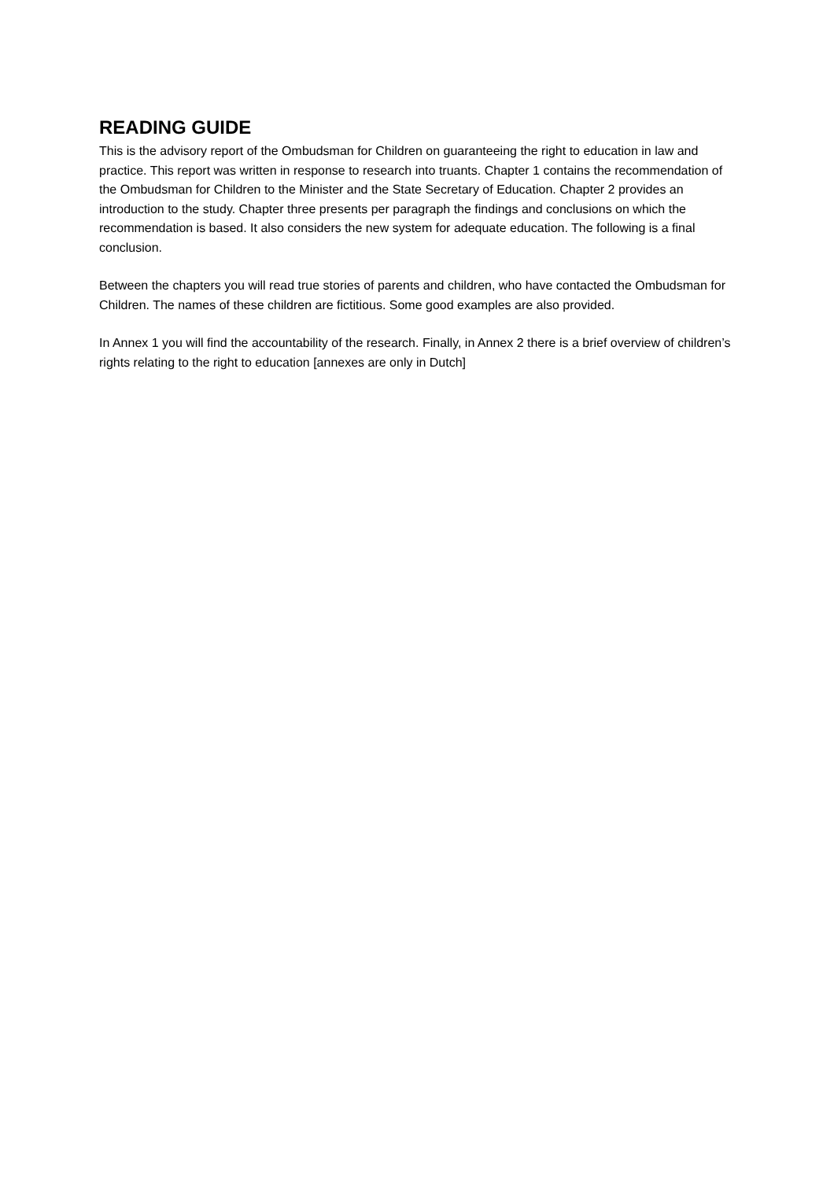READING GUIDE
This is the advisory report of the Ombudsman for Children on guaranteeing the right to education in law and practice. This report was written in response to research into truants. Chapter 1 contains the recommendation of the Ombudsman for Children to the Minister and the State Secretary of Education. Chapter 2 provides an introduction to the study. Chapter three presents per paragraph the findings and conclusions on which the recommendation is based. It also considers the new system for adequate education. The following is a final conclusion.
Between the chapters you will read true stories of parents and children, who have contacted the Ombudsman for Children. The names of these children are fictitious. Some good examples are also provided.
In Annex 1 you will find the accountability of the research. Finally, in Annex 2 there is a brief overview of children’s rights relating to the right to education [annexes are only in Dutch]